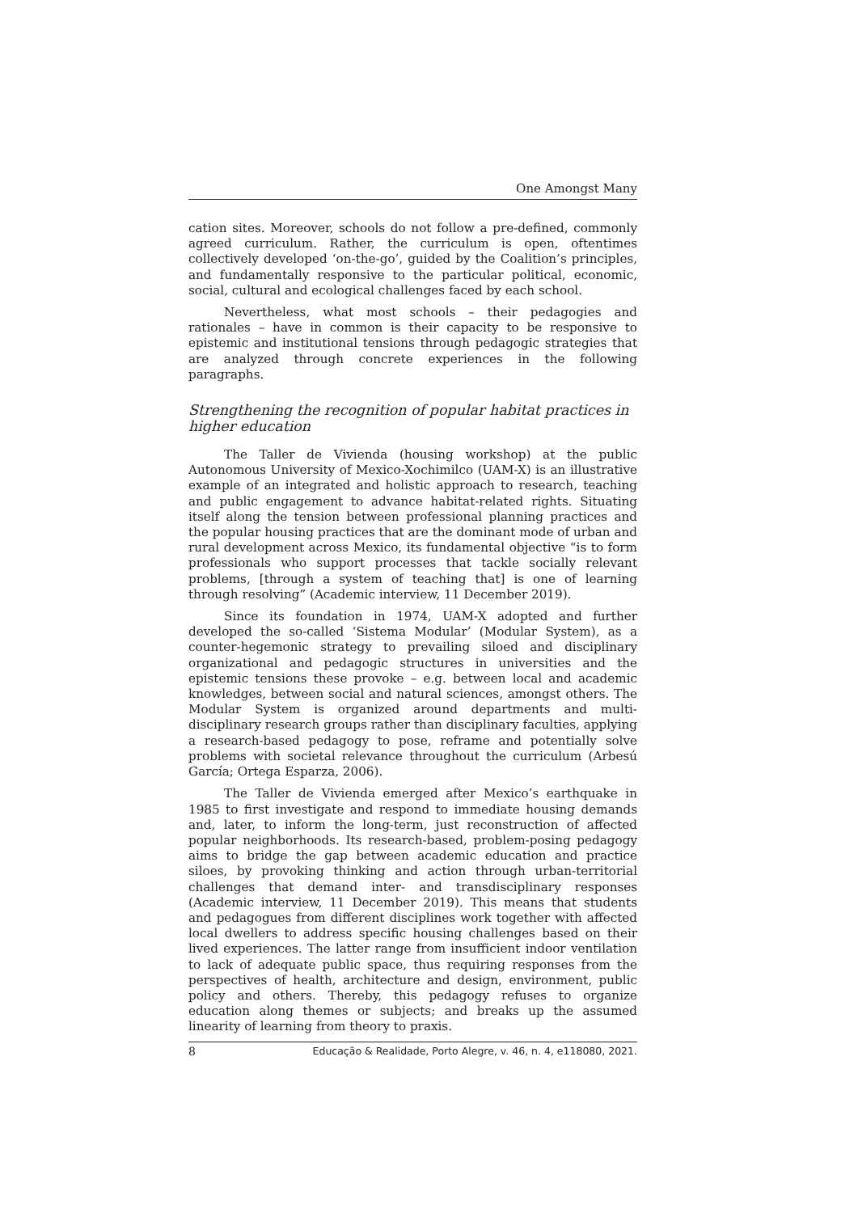One Amongst Many
cation sites. Moreover, schools do not follow a pre-defined, commonly agreed curriculum. Rather, the curriculum is open, oftentimes collectively developed ‘on-the-go’, guided by the Coalition’s principles, and fundamentally responsive to the particular political, economic, social, cultural and ecological challenges faced by each school.
Nevertheless, what most schools – their pedagogies and rationales – have in common is their capacity to be responsive to epistemic and institutional tensions through pedagogic strategies that are analyzed through concrete experiences in the following paragraphs.
Strengthening the recognition of popular habitat practices in higher education
The Taller de Vivienda (housing workshop) at the public Autonomous University of Mexico-Xochimilco (UAM-X) is an illustrative example of an integrated and holistic approach to research, teaching and public engagement to advance habitat-related rights. Situating itself along the tension between professional planning practices and the popular housing practices that are the dominant mode of urban and rural development across Mexico, its fundamental objective “is to form professionals who support processes that tackle socially relevant problems, [through a system of teaching that] is one of learning through resolving” (Academic interview, 11 December 2019).
Since its foundation in 1974, UAM-X adopted and further developed the so-called ‘Sistema Modular’ (Modular System), as a counter-hegemonic strategy to prevailing siloed and disciplinary organizational and pedagogic structures in universities and the epistemic tensions these provoke – e.g. between local and academic knowledges, between social and natural sciences, amongst others. The Modular System is organized around departments and multi-disciplinary research groups rather than disciplinary faculties, applying a research-based pedagogy to pose, reframe and potentially solve problems with societal relevance throughout the curriculum (Arbesú García; Ortega Esparza, 2006).
The Taller de Vivienda emerged after Mexico’s earthquake in 1985 to first investigate and respond to immediate housing demands and, later, to inform the long-term, just reconstruction of affected popular neighborhoods. Its research-based, problem-posing pedagogy aims to bridge the gap between academic education and practice siloes, by provoking thinking and action through urban-territorial challenges that demand inter- and transdisciplinary responses (Academic interview, 11 December 2019). This means that students and pedagogues from different disciplines work together with affected local dwellers to address specific housing challenges based on their lived experiences. The latter range from insufficient indoor ventilation to lack of adequate public space, thus requiring responses from the perspectives of health, architecture and design, environment, public policy and others. Thereby, this pedagogy refuses to organize education along themes or subjects; and breaks up the assumed linearity of learning from theory to praxis.
8 Educação & Realidade, Porto Alegre, v. 46, n. 4, e118080, 2021.